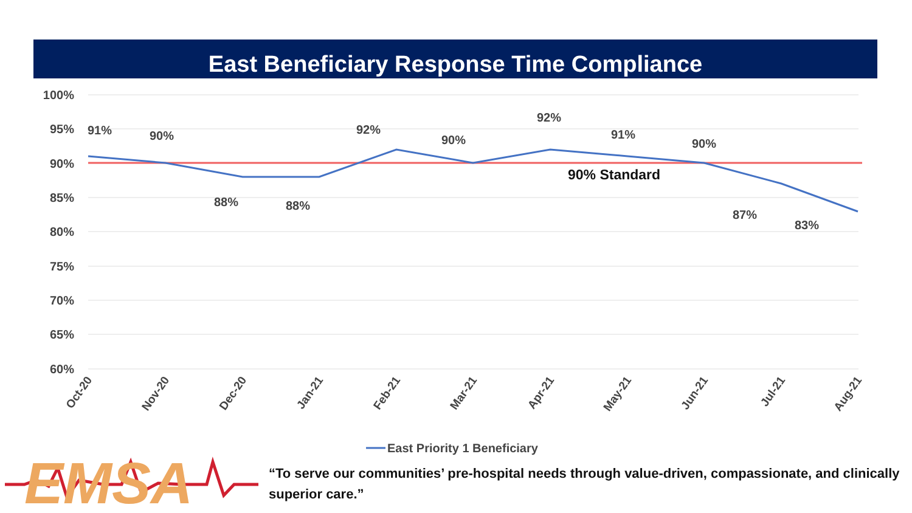East Beneficiary Response Time Compliance
100%
95%
90%
85%
80%
75%
70%
65%
60%
91%
90%
88%
88%
92%
90%
92%
91%
90%
87%
83%
90% Standard
Oct-20
Nov-20
Dec-20
Jan-21
Feb-21
Mar-21
Apr-21
May-21
Jun-21
Jul-21
Aug-21
East Priority 1 Beneficiary
EMSA
“To serve our communities’ pre-hospital needs through value-driven, compassionate, and clinically superior care.”